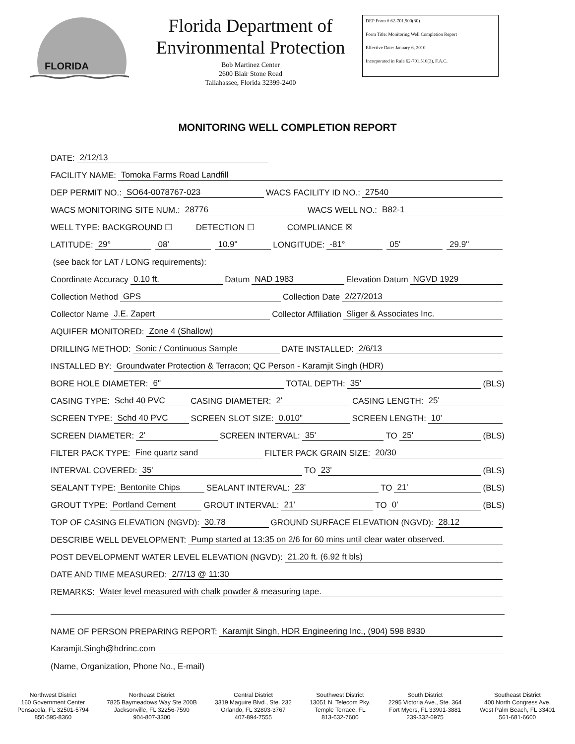FLORIDA
Florida Department of
Environmental Protection
Bob Martinez Center
2600 Blair Stone Road
Tallahassee, Florida 32399-2400
DEP Form # 62-701.900(30)
Form Title: Monitoring Well Completion Report
Effective Date: January 6, 2010
Incorporated in Rule 62-701.510(3), F.A.C.
MONITORING WELL COMPLETION REPORT
DATE: 2/12/13
FACILITY NAME: Tomoka Farms Road Landfill
DEP PERMIT NO.: SO64-0078767-023 WACS FACILITY ID NO.: 27540
WACS MONITORING SITE NUM.: 28776 WACS WELL NO.: B82-1
WELL TYPE: BACKGROUND ☐ DETECTION ☐ COMPLIANCE ☒
LATITUDE: 29° 08' 10.9" LONGITUDE: -81° 05' 29.9"
(see back for LAT / LONG requirements):
Coordinate Accuracy 0.10 ft. Datum NAD 1983 Elevation Datum NGVD 1929
Collection Method GPS Collection Date 2/27/2013
Collector Name J.E. Zapert Collector Affiliation Sliger & Associates Inc.
AQUIFER MONITORED: Zone 4 (Shallow)
DRILLING METHOD: Sonic / Continuous Sample DATE INSTALLED: 2/6/13
INSTALLED BY: Groundwater Protection & Terracon; QC Person - Karamjit Singh (HDR)
BORE HOLE DIAMETER: 6" TOTAL DEPTH: 35' (BLS)
CASING TYPE: Schd 40 PVC CASING DIAMETER: 2' CASING LENGTH: 25'
SCREEN TYPE: Schd 40 PVC SCREEN SLOT SIZE: 0.010" SCREEN LENGTH: 10'
SCREEN DIAMETER: 2' SCREEN INTERVAL: 35' TO 25' (BLS)
FILTER PACK TYPE: Fine quartz sand FILTER PACK GRAIN SIZE: 20/30
INTERVAL COVERED: 35' TO 23' (BLS)
SEALANT TYPE: Bentonite Chips SEALANT INTERVAL: 23' TO 21' (BLS)
GROUT TYPE: Portland Cement GROUT INTERVAL: 21' TO 0' (BLS)
TOP OF CASING ELEVATION (NGVD): 30.78 GROUND SURFACE ELEVATION (NGVD): 28.12
DESCRIBE WELL DEVELOPMENT: Pump started at 13:35 on 2/6 for 60 mins until clear water observed.
POST DEVELOPMENT WATER LEVEL ELEVATION (NGVD): 21.20 ft. (6.92 ft bls)
DATE AND TIME MEASURED: 2/7/13 @ 11:30
REMARKS: Water level measured with chalk powder & measuring tape.
NAME OF PERSON PREPARING REPORT: Karamjit Singh, HDR Engineering Inc., (904) 598 8930
Karamjit.Singh@hdrinc.com
(Name, Organization, Phone No., E-mail)
Northwest District
160 Government Center
Pensacola, FL 32501-5794
850-595-8360
Northeast District
7825 Baymeadows Way Ste 200B
Jacksonville, FL 32256-7590
904-807-3300
Central District
3319 Maguire Blvd., Ste. 232
Orlando, FL 32803-3767
407-894-7555
Southwest District
13051 N. Telecom Pky.
Temple Terrace, FL
813-632-7600
South District
2295 Victoria Ave., Ste. 364
Fort Myers, FL 33901-3881
239-332-6975
Southeast District
400 North Congress Ave.
West Palm Beach, FL 33401
561-681-6600